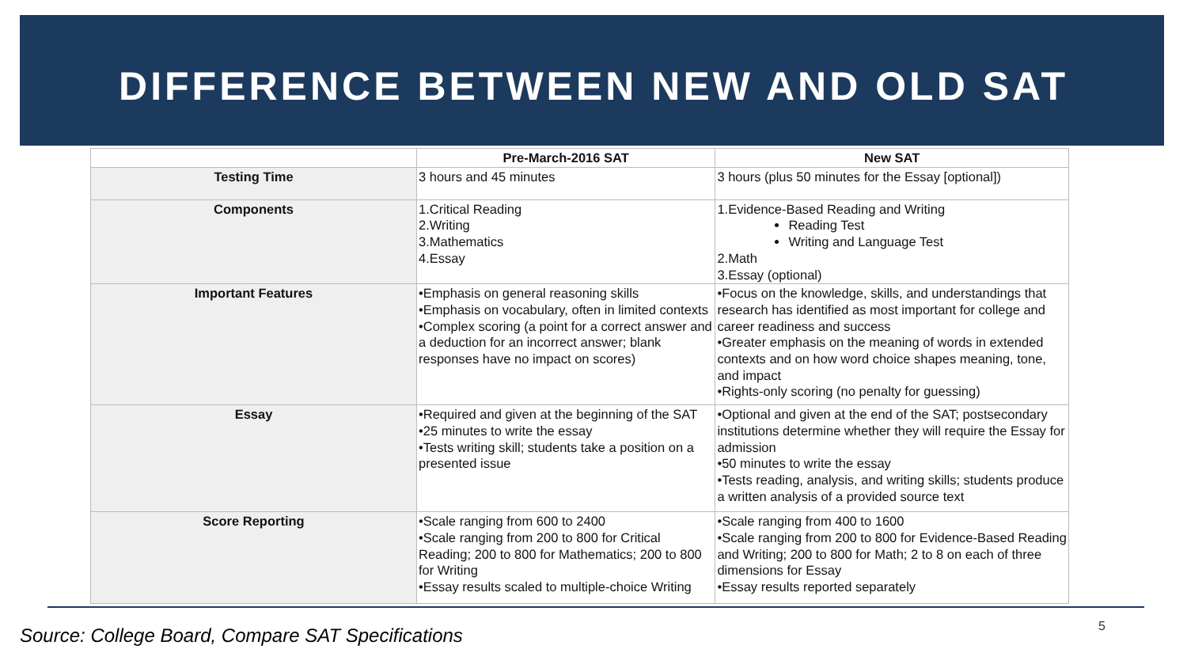DIFFERENCE BETWEEN NEW AND OLD SAT
| | Pre-March-2016 SAT | New SAT |
| --- | --- | --- |
| Testing Time | 3 hours and 45 minutes | 3 hours (plus 50 minutes for the Essay [optional]) |
| Components | 1.Critical Reading 2.Writing 3.Mathematics 4.Essay | 1.Evidence-Based Reading and Writing Reading Test Writing and Language Test 2.Math 3.Essay (optional) |
| Important Features | •Emphasis on general reasoning skills •Emphasis on vocabulary, often in limited contexts •Complex scoring (a point for a correct answer and a deduction for an incorrect answer; blank responses have no impact on scores) | •Focus on the knowledge, skills, and understandings that research has identified as most important for college and career readiness and success •Greater emphasis on the meaning of words in extended contexts and on how word choice shapes meaning, tone, and impact •Rights-only scoring (no penalty for guessing) |
| Essay | •Required and given at the beginning of the SAT •25 minutes to write the essay •Tests writing skill; students take a position on a presented issue | •Optional and given at the end of the SAT; postsecondary institutions determine whether they will require the Essay for admission •50 minutes to write the essay •Tests reading, analysis, and writing skills; students produce a written analysis of a provided source text |
| Score Reporting | •Scale ranging from 600 to 2400 •Scale ranging from 200 to 800 for Critical Reading; 200 to 800 for Mathematics; 200 to 800 for Writing •Essay results scaled to multiple-choice Writing | •Scale ranging from 400 to 1600 •Scale ranging from 200 to 800 for Evidence-Based Reading and Writing; 200 to 800 for Math; 2 to 8 on each of three dimensions for Essay •Essay results reported separately |
Source: College Board, Compare SAT Specifications
5